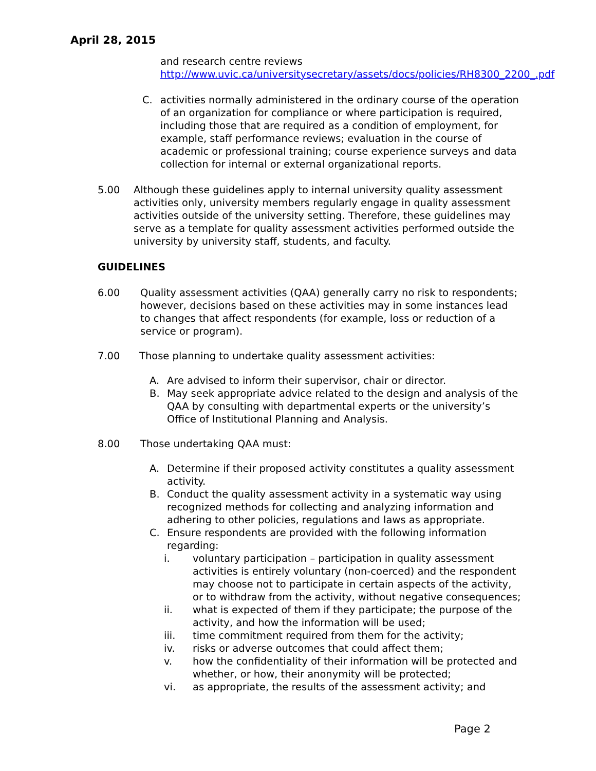April 28, 2015
and research centre reviews
http://www.uvic.ca/universitysecretary/assets/docs/policies/RH8300_2200_.pdf
C. activities normally administered in the ordinary course of the operation of an organization for compliance or where participation is required, including those that are required as a condition of employment, for example, staff performance reviews; evaluation in the course of academic or professional training; course experience surveys and data collection for internal or external organizational reports.
5.00 Although these guidelines apply to internal university quality assessment activities only, university members regularly engage in quality assessment activities outside of the university setting. Therefore, these guidelines may serve as a template for quality assessment activities performed outside the university by university staff, students, and faculty.
GUIDELINES
6.00 Quality assessment activities (QAA) generally carry no risk to respondents; however, decisions based on these activities may in some instances lead to changes that affect respondents (for example, loss or reduction of a service or program).
7.00 Those planning to undertake quality assessment activities:
A. Are advised to inform their supervisor, chair or director.
B. May seek appropriate advice related to the design and analysis of the QAA by consulting with departmental experts or the university’s Office of Institutional Planning and Analysis.
8.00 Those undertaking QAA must:
A. Determine if their proposed activity constitutes a quality assessment activity.
B. Conduct the quality assessment activity in a systematic way using recognized methods for collecting and analyzing information and adhering to other policies, regulations and laws as appropriate.
C. Ensure respondents are provided with the following information regarding:
i. voluntary participation – participation in quality assessment activities is entirely voluntary (non-coerced) and the respondent may choose not to participate in certain aspects of the activity, or to withdraw from the activity, without negative consequences;
ii. what is expected of them if they participate; the purpose of the activity, and how the information will be used;
iii. time commitment required from them for the activity;
iv. risks or adverse outcomes that could affect them;
v. how the confidentiality of their information will be protected and whether, or how, their anonymity will be protected;
vi. as appropriate, the results of the assessment activity; and
Page 2